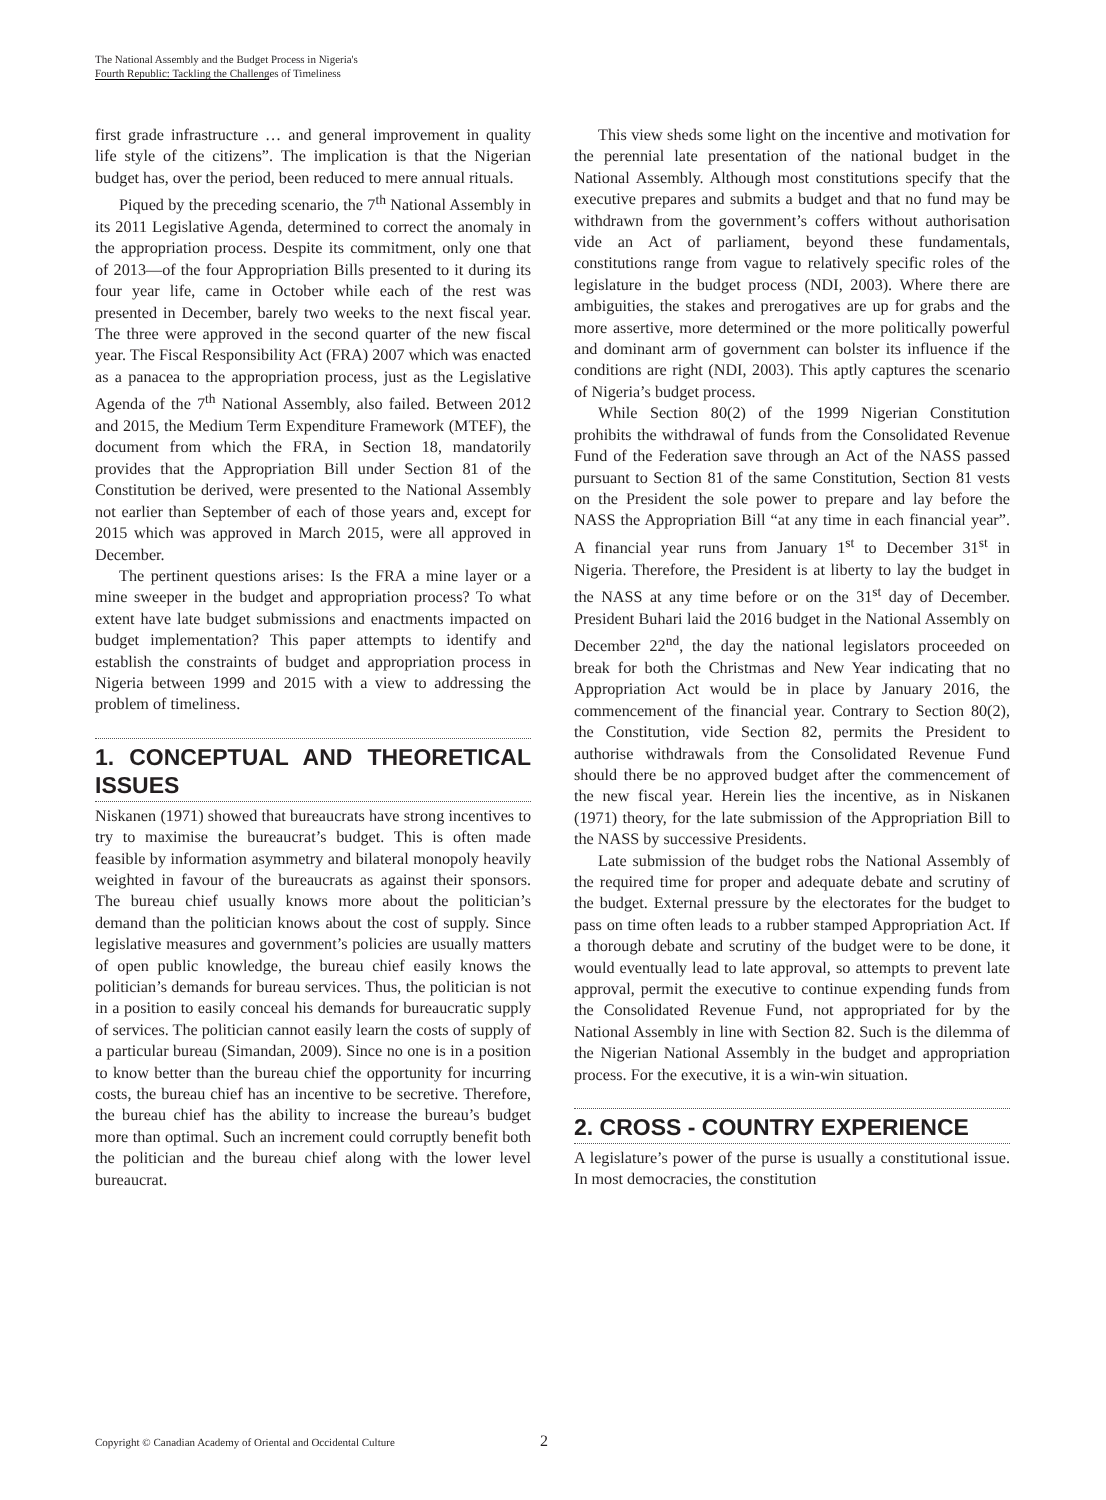The National Assembly and the Budget Process in Nigeria's
Fourth Republic: Tackling the Challenges of Timeliness
first grade infrastructure … and general improvement in quality life style of the citizens”. The implication is that the Nigerian budget has, over the period, been reduced to mere annual rituals.
Piqued by the preceding scenario, the 7<sup>th</sup> National Assembly in its 2011 Legislative Agenda, determined to correct the anomaly in the appropriation process. Despite its commitment, only one that of 2013—of the four Appropriation Bills presented to it during its four year life, came in October while each of the rest was presented in December, barely two weeks to the next fiscal year. The three were approved in the second quarter of the new fiscal year. The Fiscal Responsibility Act (FRA) 2007 which was enacted as a panacea to the appropriation process, just as the Legislative Agenda of the 7<sup>th</sup> National Assembly, also failed. Between 2012 and 2015, the Medium Term Expenditure Framework (MTEF), the document from which the FRA, in Section 18, mandatorily provides that the Appropriation Bill under Section 81 of the Constitution be derived, were presented to the National Assembly not earlier than September of each of those years and, except for 2015 which was approved in March 2015, were all approved in December.
The pertinent questions arises: Is the FRA a mine layer or a mine sweeper in the budget and appropriation process? To what extent have late budget submissions and enactments impacted on budget implementation? This paper attempts to identify and establish the constraints of budget and appropriation process in Nigeria between 1999 and 2015 with a view to addressing the problem of timeliness.
1. CONCEPTUAL AND THEORETICAL ISSUES
Niskanen (1971) showed that bureaucrats have strong incentives to try to maximise the bureaucrat’s budget. This is often made feasible by information asymmetry and bilateral monopoly heavily weighted in favour of the bureaucrats as against their sponsors. The bureau chief usually knows more about the politician’s demand than the politician knows about the cost of supply. Since legislative measures and government’s policies are usually matters of open public knowledge, the bureau chief easily knows the politician’s demands for bureau services. Thus, the politician is not in a position to easily conceal his demands for bureaucratic supply of services. The politician cannot easily learn the costs of supply of a particular bureau (Simandan, 2009). Since no one is in a position to know better than the bureau chief the opportunity for incurring costs, the bureau chief has an incentive to be secretive. Therefore, the bureau chief has the ability to increase the bureau’s budget more than optimal. Such an increment could corruptly benefit both the politician and the bureau chief along with the lower level bureaucrat.
This view sheds some light on the incentive and motivation for the perennial late presentation of the national budget in the National Assembly. Although most constitutions specify that the executive prepares and submits a budget and that no fund may be withdrawn from the government’s coffers without authorisation vide an Act of parliament, beyond these fundamentals, constitutions range from vague to relatively specific roles of the legislature in the budget process (NDI, 2003). Where there are ambiguities, the stakes and prerogatives are up for grabs and the more assertive, more determined or the more politically powerful and dominant arm of government can bolster its influence if the conditions are right (NDI, 2003). This aptly captures the scenario of Nigeria’s budget process.
While Section 80(2) of the 1999 Nigerian Constitution prohibits the withdrawal of funds from the Consolidated Revenue Fund of the Federation save through an Act of the NASS passed pursuant to Section 81 of the same Constitution, Section 81 vests on the President the sole power to prepare and lay before the NASS the Appropriation Bill “at any time in each financial year”. A financial year runs from January 1<sup>st</sup> to December 31<sup>st</sup> in Nigeria. Therefore, the President is at liberty to lay the budget in the NASS at any time before or on the 31<sup>st</sup> day of December. President Buhari laid the 2016 budget in the National Assembly on December 22<sup>nd</sup>, the day the national legislators proceeded on break for both the Christmas and New Year indicating that no Appropriation Act would be in place by January 2016, the commencement of the financial year. Contrary to Section 80(2), the Constitution, vide Section 82, permits the President to authorise withdrawals from the Consolidated Revenue Fund should there be no approved budget after the commencement of the new fiscal year. Herein lies the incentive, as in Niskanen (1971) theory, for the late submission of the Appropriation Bill to the NASS by successive Presidents.
Late submission of the budget robs the National Assembly of the required time for proper and adequate debate and scrutiny of the budget. External pressure by the electorates for the budget to pass on time often leads to a rubber stamped Appropriation Act. If a thorough debate and scrutiny of the budget were to be done, it would eventually lead to late approval, so attempts to prevent late approval, permit the executive to continue expending funds from the Consolidated Revenue Fund, not appropriated for by the National Assembly in line with Section 82. Such is the dilemma of the Nigerian National Assembly in the budget and appropriation process. For the executive, it is a win-win situation.
2. CROSS - COUNTRY EXPERIENCE
A legislature’s power of the purse is usually a constitutional issue. In most democracies, the constitution
Copyright © Canadian Academy of Oriental and Occidental Culture
2